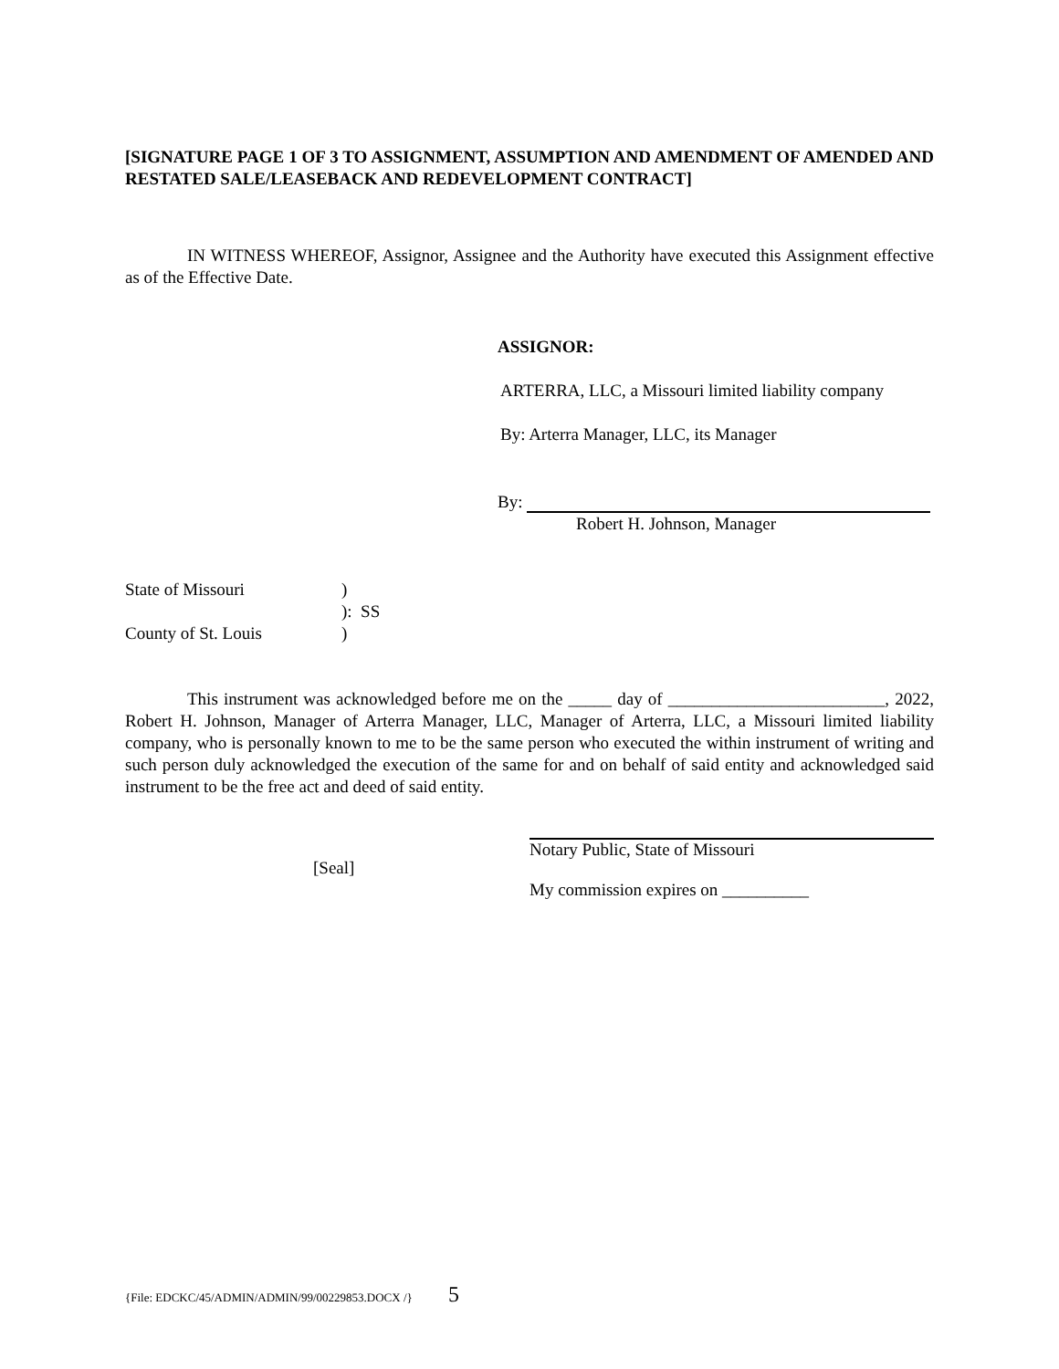[SIGNATURE PAGE 1 OF 3 TO ASSIGNMENT, ASSUMPTION AND AMENDMENT OF AMENDED AND RESTATED SALE/LEASEBACK AND REDEVELOPMENT CONTRACT]
IN WITNESS WHEREOF, Assignor, Assignee and the Authority have executed this Assignment effective as of the Effective Date.
ASSIGNOR:
ARTERRA, LLC, a Missouri limited liability company
By: Arterra Manager, LLC, its Manager
By:
Robert H. Johnson, Manager
State of Missouri
)
): SS
County of St. Louis
)
This instrument was acknowledged before me on the _____ day of _________________________, 2022, Robert H. Johnson, Manager of Arterra Manager, LLC, Manager of Arterra, LLC, a Missouri limited liability company, who is personally known to me to be the same person who executed the within instrument of writing and such person duly acknowledged the execution of the same for and on behalf of said entity and acknowledged said instrument to be the free act and deed of said entity.
[Seal]
Notary Public, State of Missouri
My commission expires on __________
{File: EDCKC/45/ADMIN/ADMIN/99/00229853.DOCX /} 5